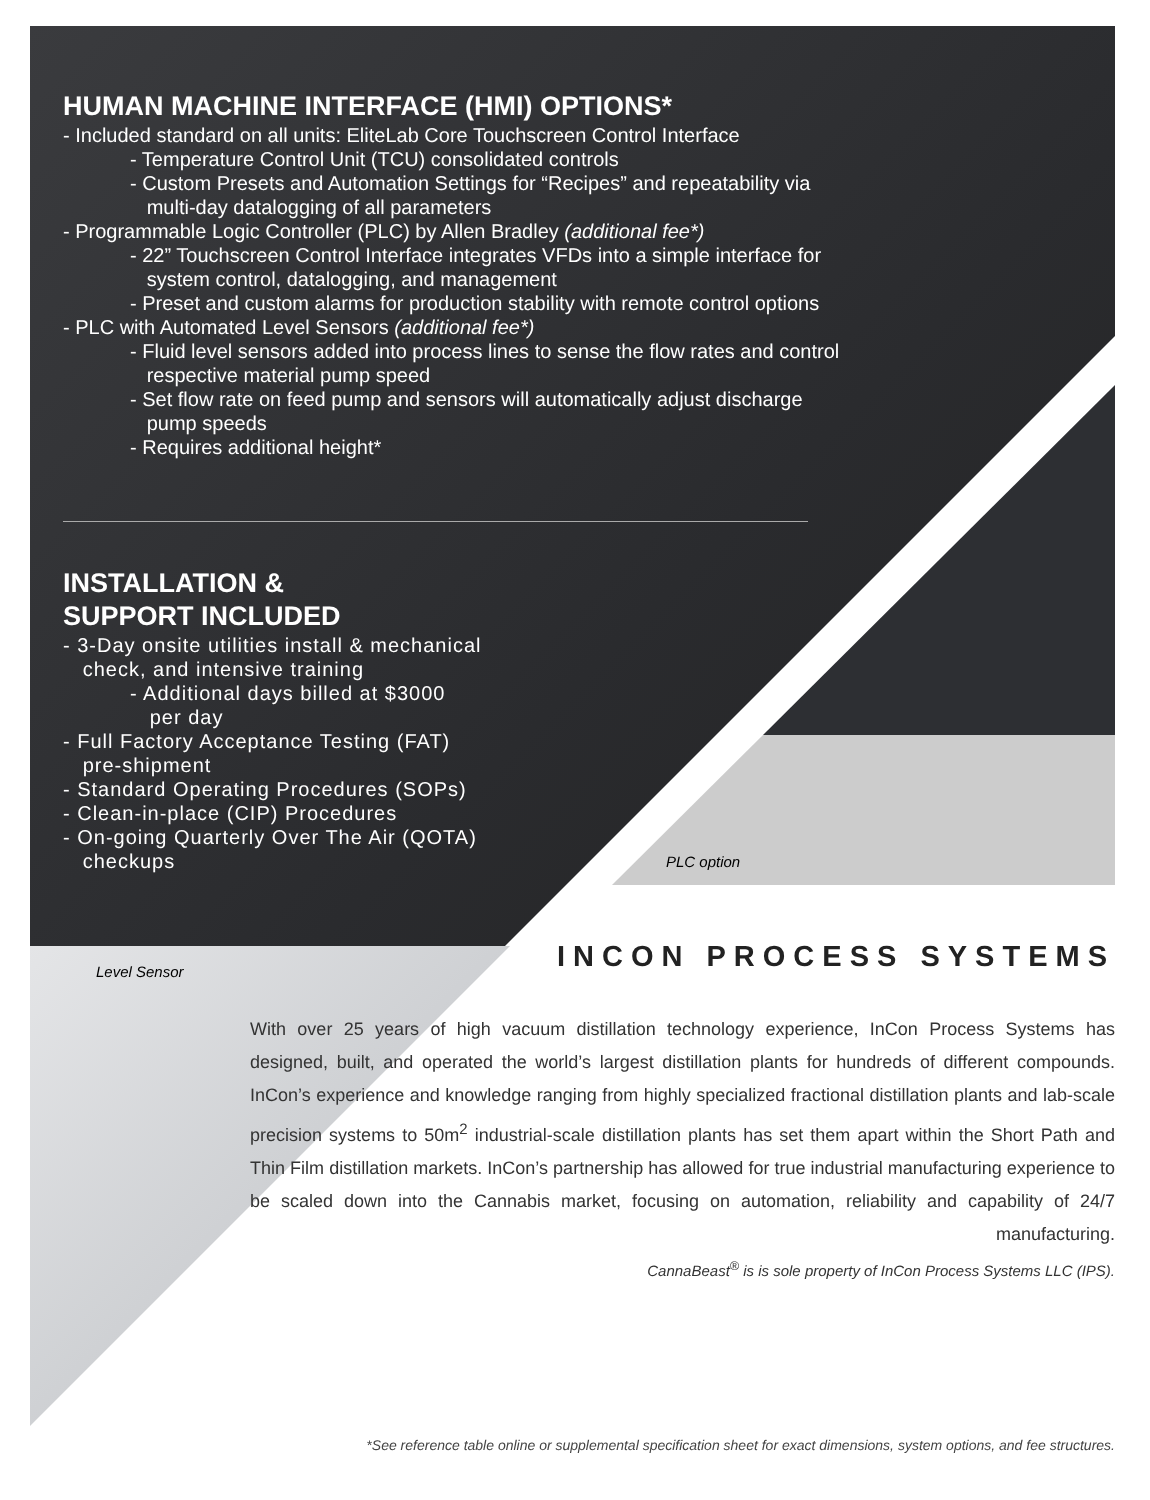HUMAN MACHINE INTERFACE (HMI) OPTIONS*
- Included standard on all units: EliteLab Core Touchscreen Control Interface
- Temperature Control Unit (TCU) consolidated controls
- Custom Presets and Automation Settings for “Recipes” and repeatability via
multi-day datalogging of all parameters
- Programmable Logic Controller (PLC) by Allen Bradley (additional fee*)
- 22” Touchscreen Control Interface integrates VFDs into a simple interface for
system control, datalogging, and management
- Preset and custom alarms for production stability with remote control options
- PLC with Automated Level Sensors (additional fee*)
- Fluid level sensors added into process lines to sense the flow rates and control
respective material pump speed
- Set flow rate on feed pump and sensors will automatically adjust discharge
pump speeds
- Requires additional height*
INSTALLATION &
SUPPORT INCLUDED
- 3-Day onsite utilities install & mechanical
check, and intensive training
- Additional days billed at $3000
per day
- Full Factory Acceptance Testing (FAT)
pre-shipment
- Standard Operating Procedures (SOPs)
- Clean-in-place (CIP) Procedures
- On-going Quarterly Over The Air (QOTA)
checkups
PLC option
Level Sensor
INCON PROCESS SYSTEMS
With over 25 years of high vacuum distillation technology experience, InCon Process Systems has designed, built, and operated the world’s largest distillation plants for hundreds of different compounds. InCon’s experience and knowledge ranging from highly specialized fractional distillation plants and lab-scale precision systems to 50m<sup>2</sup> industrial-scale distillation plants has set them apart within the Short Path and Thin Film distillation markets. InCon’s partnership has allowed for true industrial manufacturing experience to be scaled down into the Cannabis market, focusing on automation, reliability and capability of 24/7 manufacturing.
CannaBeast<sup>®</sup> is is sole property of InCon Process Systems LLC (IPS).
*See reference table online or supplemental specification sheet for exact dimensions, system options, and fee structures.